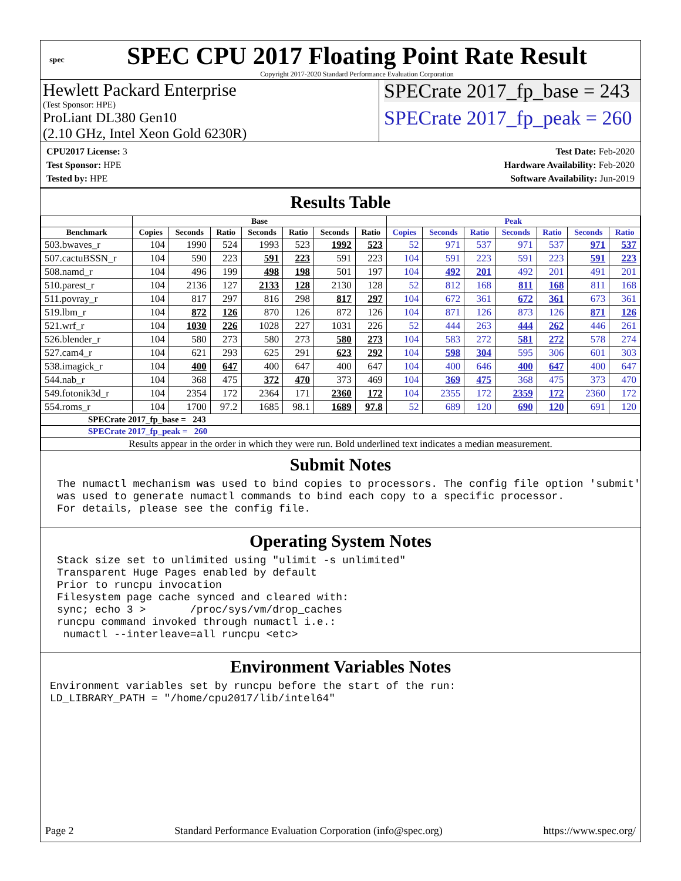spec
SPEC CPU 2017 Floating Point Rate Result
Copyright 2017-2020 Standard Performance Evaluation Corporation
Hewlett Packard Enterprise
(Test Sponsor: HPE)
ProLiant DL380 Gen10
(2.10 GHz, Intel Xeon Gold 6230R)
SPECrate 2017_fp_base = 243
SPECrate 2017_fp_peak = 260
CPU2017 License: 3
Test Sponsor: HPE
Tested by: HPE
Test Date: Feb-2020
Hardware Availability: Feb-2020
Software Availability: Jun-2019
Results Table
| | Base | | | | | | | Peak | | | | | | |
| --- | --- | --- | --- | --- | --- | --- | --- | --- | --- | --- | --- | --- | --- | --- |
| Benchmark | Copies | Seconds | Ratio | Seconds | Ratio | Seconds | Ratio | Copies | Seconds | Ratio | Seconds | Ratio | Seconds | Ratio |
| 503.bwaves_r | 104 | 1990 | 524 | 1993 | 523 | 1992 | 523 | 52 | 971 | 537 | 971 | 537 | 971 | 537 |
| 507.cactuBSSN_r | 104 | 590 | 223 | 591 | 223 | 591 | 223 | 104 | 591 | 223 | 591 | 223 | 591 | 223 |
| 508.namd_r | 104 | 496 | 199 | 498 | 198 | 501 | 197 | 104 | 492 | 201 | 492 | 201 | 491 | 201 |
| 510.parest_r | 104 | 2136 | 127 | 2133 | 128 | 2130 | 128 | 52 | 812 | 168 | 811 | 168 | 811 | 168 |
| 511.povray_r | 104 | 817 | 297 | 816 | 298 | 817 | 297 | 104 | 672 | 361 | 672 | 361 | 673 | 361 |
| 519.lbm_r | 104 | 872 | 126 | 870 | 126 | 872 | 126 | 104 | 871 | 126 | 873 | 126 | 871 | 126 |
| 521.wrf_r | 104 | 1030 | 226 | 1028 | 227 | 1031 | 226 | 52 | 444 | 263 | 444 | 262 | 446 | 261 |
| 526.blender_r | 104 | 580 | 273 | 580 | 273 | 580 | 273 | 104 | 583 | 272 | 581 | 272 | 578 | 274 |
| 527.cam4_r | 104 | 621 | 293 | 625 | 291 | 623 | 292 | 104 | 598 | 304 | 595 | 306 | 601 | 303 |
| 538.imagick_r | 104 | 400 | 647 | 400 | 647 | 400 | 647 | 104 | 400 | 646 | 400 | 647 | 400 | 647 |
| 544.nab_r | 104 | 368 | 475 | 372 | 470 | 373 | 469 | 104 | 369 | 475 | 368 | 475 | 373 | 470 |
| 549.fotonik3d_r | 104 | 2354 | 172 | 2364 | 171 | 2360 | 172 | 104 | 2355 | 172 | 2359 | 172 | 2360 | 172 |
| 554.roms_r | 104 | 1700 | 97.2 | 1685 | 98.1 | 1689 | 97.8 | 52 | 689 | 120 | 690 | 120 | 691 | 120 |
| SPECrate 2017_fp_base = 243 | | | | | | | | | | | | | | |
| SPECrate 2017_fp_peak = 260 | | | | | | | | | | | | | | |
| Results appear in the order in which they were run. Bold underlined text indicates a median measurement. | | | | | | | | | | | | | | |
Submit Notes
The numactl mechanism was used to bind copies to processors. The config file option 'submit'
was used to generate numactl commands to bind each copy to a specific processor.
For details, please see the config file.
Operating System Notes
Stack size set to unlimited using "ulimit -s unlimited"
Transparent Huge Pages enabled by default
Prior to runcpu invocation
Filesystem page cache synced and cleared with:
sync; echo 3 >       /proc/sys/vm/drop_caches
runcpu command invoked through numactl i.e.:
 numactl --interleave=all runcpu <etc>
Environment Variables Notes
Environment variables set by runcpu before the start of the run:
LD_LIBRARY_PATH = "/home/cpu2017/lib/intel64"
Page 2 Standard Performance Evaluation Corporation (info@spec.org) https://www.spec.org/